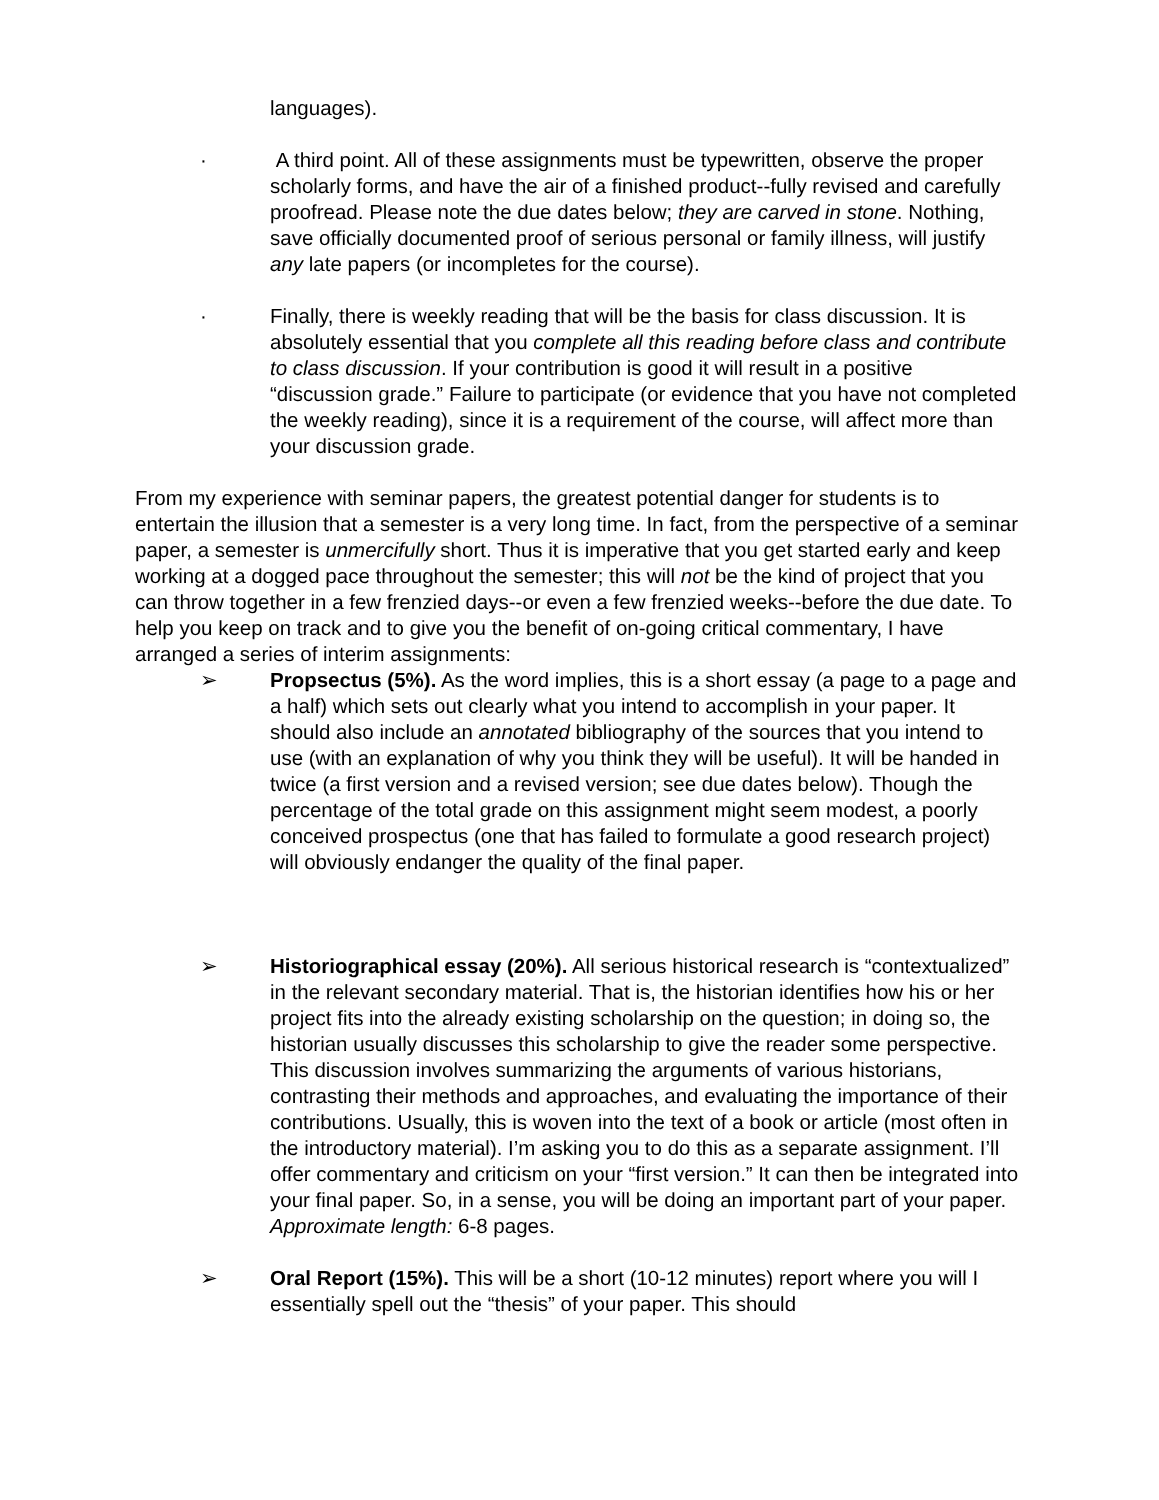languages).
· A third point. All of these assignments must be typewritten, observe the proper scholarly forms, and have the air of a finished product--fully revised and carefully proofread. Please note the due dates below; they are carved in stone. Nothing, save officially documented proof of serious personal or family illness, will justify any late papers (or incompletes for the course).
· Finally, there is weekly reading that will be the basis for class discussion. It is absolutely essential that you complete all this reading before class and contribute to class discussion. If your contribution is good it will result in a positive “discussion grade.” Failure to participate (or evidence that you have not completed the weekly reading), since it is a requirement of the course, will affect more than your discussion grade.
From my experience with seminar papers, the greatest potential danger for students is to entertain the illusion that a semester is a very long time. In fact, from the perspective of a seminar paper, a semester is unmercifully short. Thus it is imperative that you get started early and keep working at a dogged pace throughout the semester; this will not be the kind of project that you can throw together in a few frenzied days--or even a few frenzied weeks--before the due date. To help you keep on track and to give you the benefit of on-going critical commentary, I have arranged a series of interim assignments:
➢ Propsectus (5%). As the word implies, this is a short essay (a page to a page and a half) which sets out clearly what you intend to accomplish in your paper. It should also include an annotated bibliography of the sources that you intend to use (with an explanation of why you think they will be useful). It will be handed in twice (a first version and a revised version; see due dates below). Though the percentage of the total grade on this assignment might seem modest, a poorly conceived prospectus (one that has failed to formulate a good research project) will obviously endanger the quality of the final paper.
➢ Historiographical essay (20%). All serious historical research is “contextualized” in the relevant secondary material. That is, the historian identifies how his or her project fits into the already existing scholarship on the question; in doing so, the historian usually discusses this scholarship to give the reader some perspective. This discussion involves summarizing the arguments of various historians, contrasting their methods and approaches, and evaluating the importance of their contributions. Usually, this is woven into the text of a book or article (most often in the introductory material). I’m asking you to do this as a separate assignment. I’ll offer commentary and criticism on your “first version.” It can then be integrated into your final paper. So, in a sense, you will be doing an important part of your paper. Approximate length: 6-8 pages.
➢ Oral Report (15%). This will be a short (10-12 minutes) report where you will I essentially spell out the “thesis” of your paper. This should